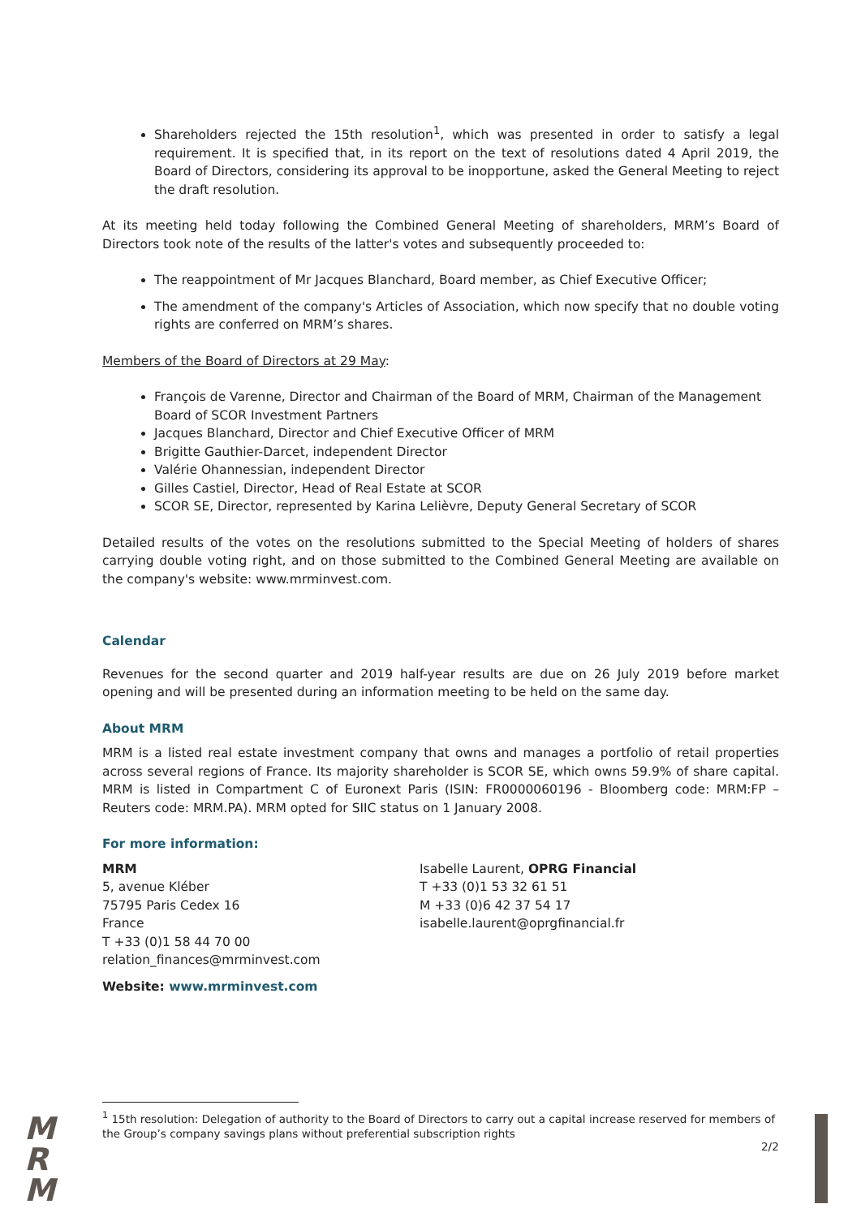Shareholders rejected the 15th resolution<sup>1</sup>, which was presented in order to satisfy a legal requirement. It is specified that, in its report on the text of resolutions dated 4 April 2019, the Board of Directors, considering its approval to be inopportune, asked the General Meeting to reject the draft resolution.
At its meeting held today following the Combined General Meeting of shareholders, MRM’s Board of Directors took note of the results of the latter's votes and subsequently proceeded to:
The reappointment of Mr Jacques Blanchard, Board member, as Chief Executive Officer;
The amendment of the company's Articles of Association, which now specify that no double voting rights are conferred on MRM’s shares.
Members of the Board of Directors at 29 May:
François de Varenne, Director and Chairman of the Board of MRM, Chairman of the Management Board of SCOR Investment Partners
Jacques Blanchard, Director and Chief Executive Officer of MRM
Brigitte Gauthier-Darcet, independent Director
Valérie Ohannessian, independent Director
Gilles Castiel, Director, Head of Real Estate at SCOR
SCOR SE, Director, represented by Karina Lelièvre, Deputy General Secretary of SCOR
Detailed results of the votes on the resolutions submitted to the Special Meeting of holders of shares carrying double voting right, and on those submitted to the Combined General Meeting are available on the company's website: www.mrminvest.com.
Calendar
Revenues for the second quarter and 2019 half-year results are due on 26 July 2019 before market opening and will be presented during an information meeting to be held on the same day.
About MRM
MRM is a listed real estate investment company that owns and manages a portfolio of retail properties across several regions of France. Its majority shareholder is SCOR SE, which owns 59.9% of share capital. MRM is listed in Compartment C of Euronext Paris (ISIN: FR0000060196 - Bloomberg code: MRM:FP – Reuters code: MRM.PA). MRM opted for SIIC status on 1 January 2008.
For more information:
MRM
5, avenue Kléber
75795 Paris Cedex 16
France
T +33 (0)1 58 44 70 00
relation_finances@mrminvest.com
Isabelle Laurent, OPRG Financial
T +33 (0)1 53 32 61 51
M +33 (0)6 42 37 54 17
isabelle.laurent@oprgfinancial.fr
Website: www.mrminvest.com
<sup>1</sup> 15th resolution: Delegation of authority to the Board of Directors to carry out a capital increase reserved for members of the Group’s company savings plans without preferential subscription rights
2/2
M
R
M